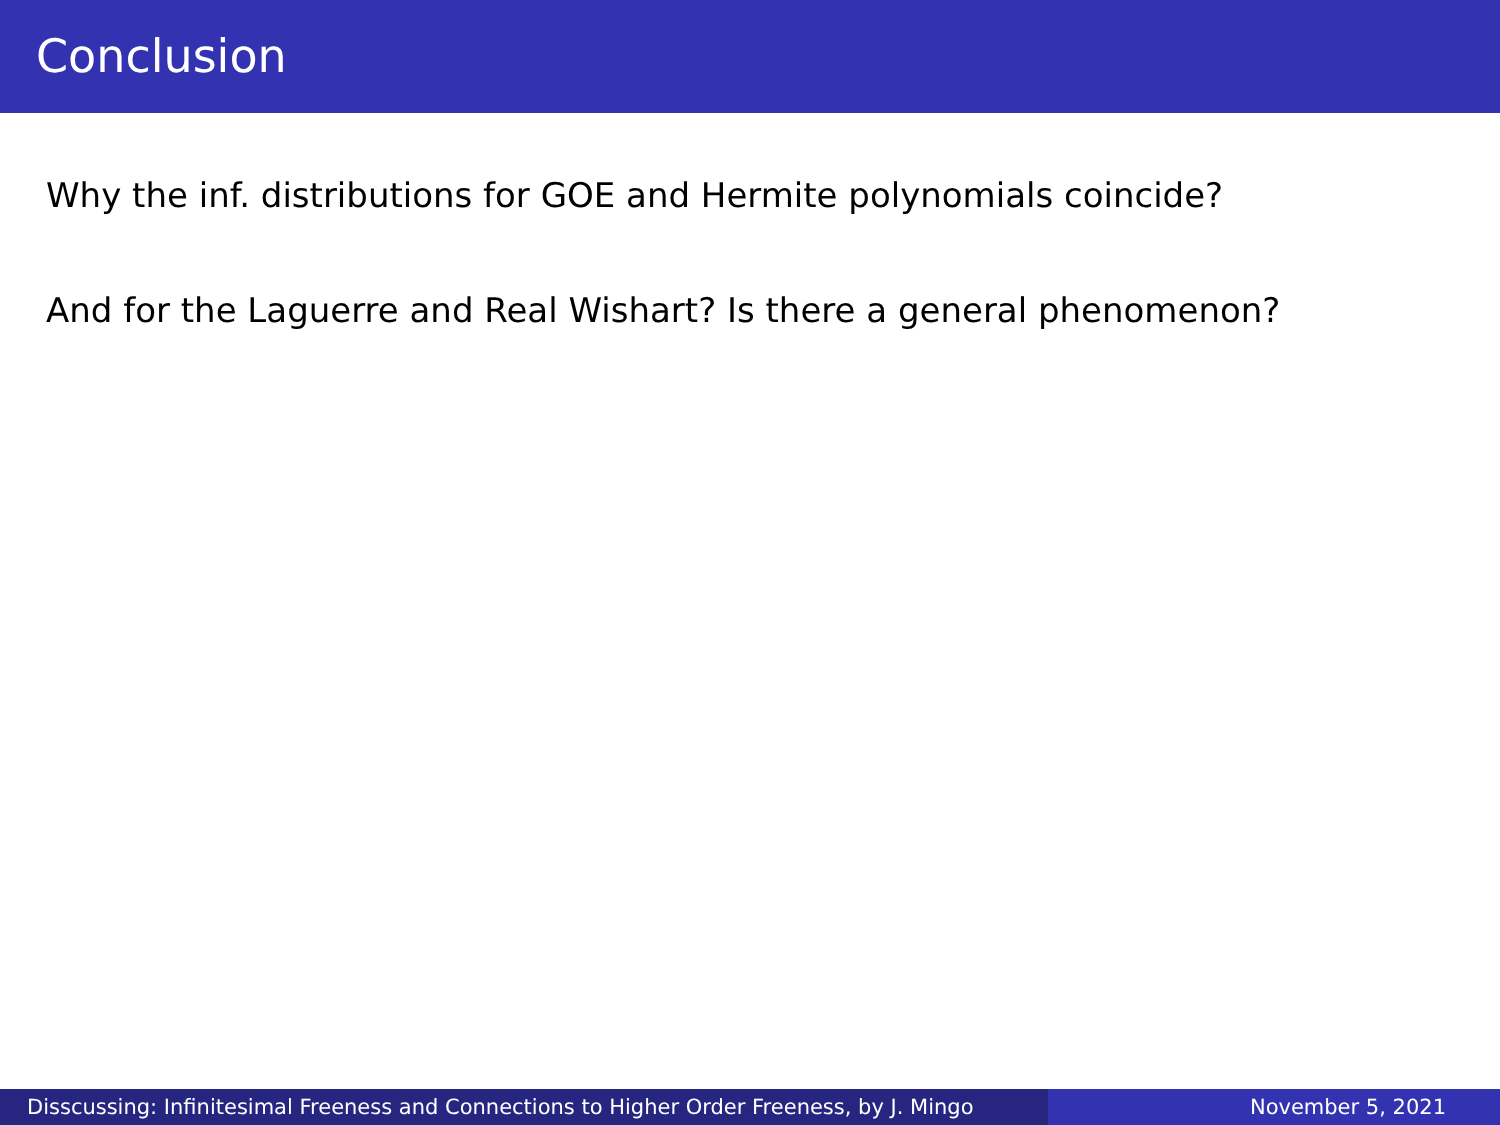Conclusion
Why the inf. distributions for GOE and Hermite polynomials coincide?
And for the Laguerre and Real Wishart? Is there a general phenomenon?
Disscussing: Infinitesimal Freeness and Connections to Higher Order Freeness, by J. Mingo
November 5, 2021